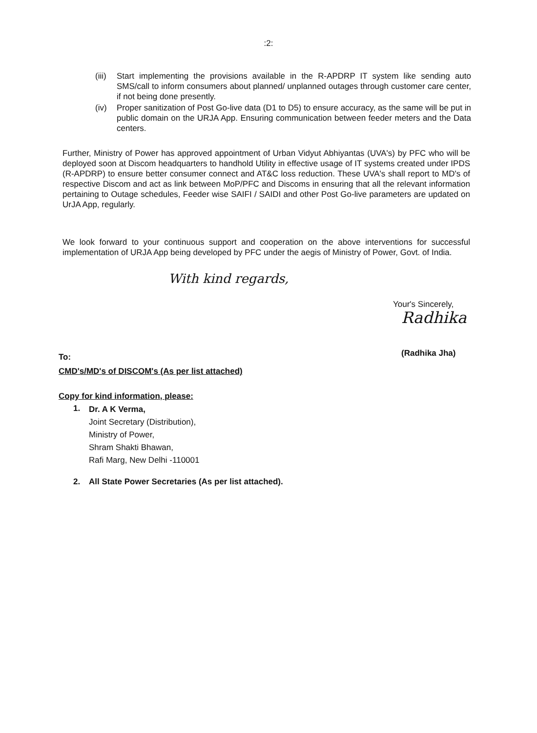:2:
(iii) Start implementing the provisions available in the R-APDRP IT system like sending auto SMS/call to inform consumers about planned/ unplanned outages through customer care center, if not being done presently.
(iv) Proper sanitization of Post Go-live data (D1 to D5) to ensure accuracy, as the same will be put in public domain on the URJA App. Ensuring communication between feeder meters and the Data centers.
Further, Ministry of Power has approved appointment of Urban Vidyut Abhiyantas (UVA's) by PFC who will be deployed soon at Discom headquarters to handhold Utility in effective usage of IT systems created under IPDS (R-APDRP) to ensure better consumer connect and AT&C loss reduction. These UVA's shall report to MD's of respective Discom and act as link between MoP/PFC and Discoms in ensuring that all the relevant information pertaining to Outage schedules, Feeder wise SAIFI / SAIDI and other Post Go-live parameters are updated on UrJA App, regularly.
We look forward to your continuous support and cooperation on the above interventions for successful implementation of URJA App being developed by PFC under the aegis of Ministry of Power, Govt. of India.
With kind regards,
Your's Sincerely,
Radhika
(Radhika Jha)
To:
CMD's/MD's of DISCOM's (As per list attached)
Copy for kind information, please:
1.
Dr. A K Verma,
Joint Secretary (Distribution),
Ministry of Power,
Shram Shakti Bhawan,
Rafi Marg, New Delhi -110001
2. All State Power Secretaries (As per list attached).